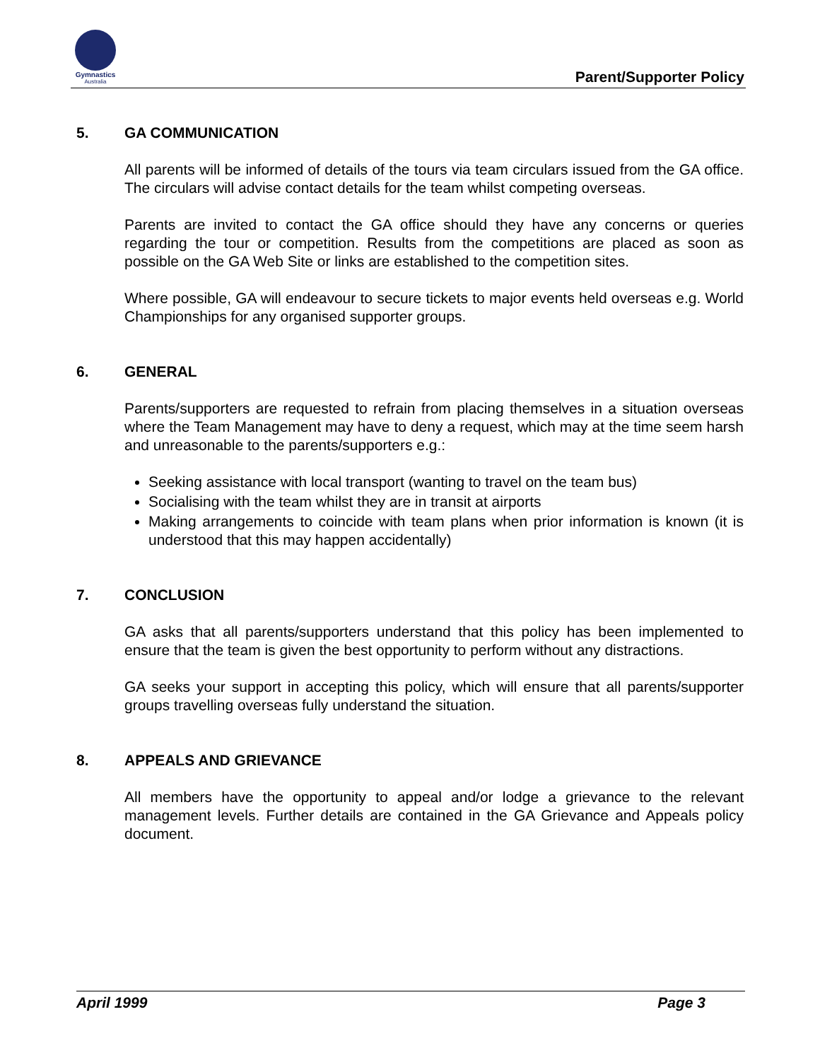Gymnastics
Australia
Parent/Supporter Policy
5. GA COMMUNICATION
All parents will be informed of details of the tours via team circulars issued from the GA office. The circulars will advise contact details for the team whilst competing overseas.
Parents are invited to contact the GA office should they have any concerns or queries regarding the tour or competition. Results from the competitions are placed as soon as possible on the GA Web Site or links are established to the competition sites.
Where possible, GA will endeavour to secure tickets to major events held overseas e.g. World Championships for any organised supporter groups.
6. GENERAL
Parents/supporters are requested to refrain from placing themselves in a situation overseas where the Team Management may have to deny a request, which may at the time seem harsh and unreasonable to the parents/supporters e.g.:
Seeking assistance with local transport (wanting to travel on the team bus)
Socialising with the team whilst they are in transit at airports
Making arrangements to coincide with team plans when prior information is known (it is understood that this may happen accidentally)
7. CONCLUSION
GA asks that all parents/supporters understand that this policy has been implemented to ensure that the team is given the best opportunity to perform without any distractions.
GA seeks your support in accepting this policy, which will ensure that all parents/supporter groups travelling overseas fully understand the situation.
8. APPEALS AND GRIEVANCE
All members have the opportunity to appeal and/or lodge a grievance to the relevant management levels. Further details are contained in the GA Grievance and Appeals policy document.
April 1999 Page 3